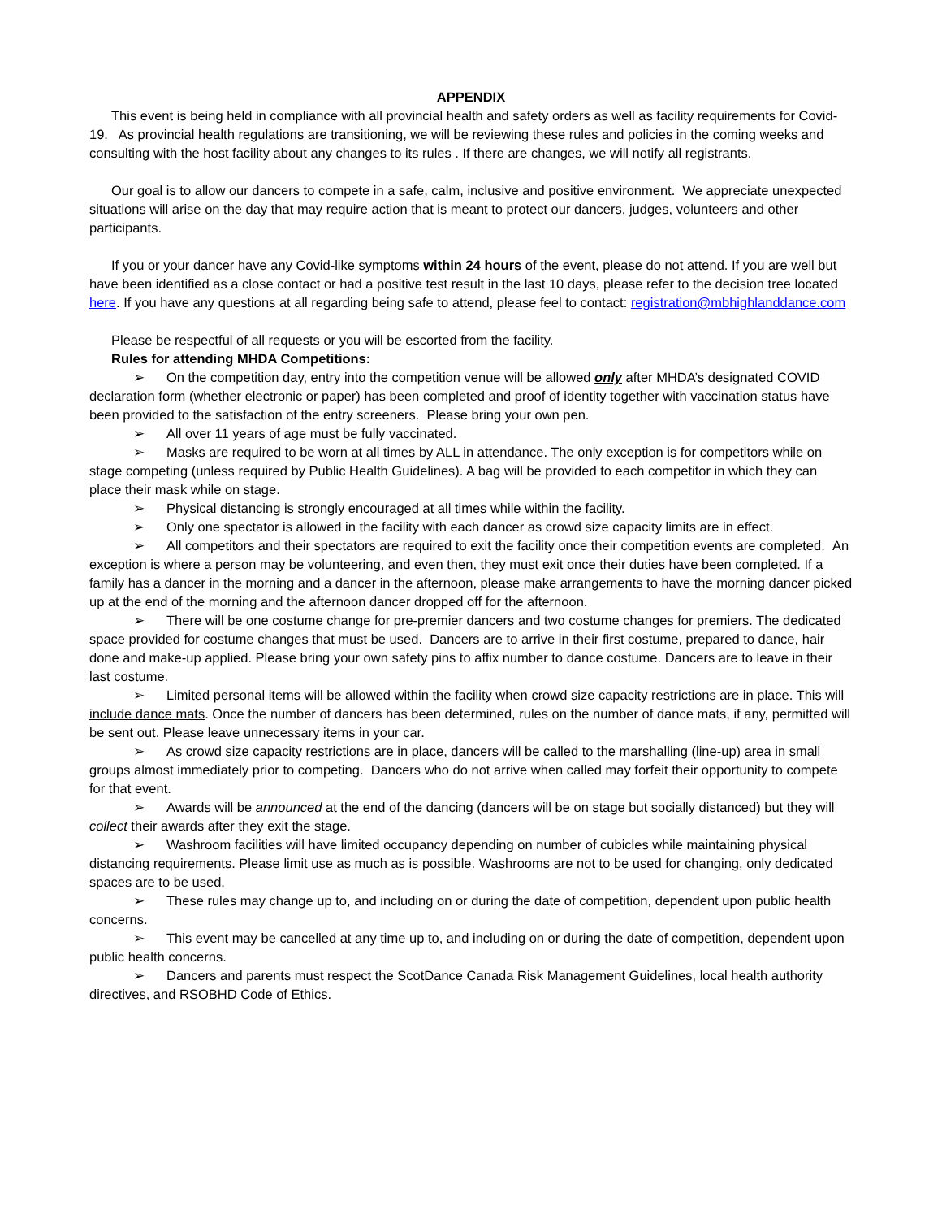APPENDIX
This event is being held in compliance with all provincial health and safety orders as well as facility requirements for Covid-19. As provincial health regulations are transitioning, we will be reviewing these rules and policies in the coming weeks and consulting with the host facility about any changes to its rules . If there are changes, we will notify all registrants.
Our goal is to allow our dancers to compete in a safe, calm, inclusive and positive environment. We appreciate unexpected situations will arise on the day that may require action that is meant to protect our dancers, judges, volunteers and other participants.
If you or your dancer have any Covid-like symptoms within 24 hours of the event, please do not attend. If you are well but have been identified as a close contact or had a positive test result in the last 10 days, please refer to the decision tree located here. If you have any questions at all regarding being safe to attend, please feel to contact: registration@mbhighlanddance.com
Please be respectful of all requests or you will be escorted from the facility.
Rules for attending MHDA Competitions:
➢ On the competition day, entry into the competition venue will be allowed only after MHDA’s designated COVID declaration form (whether electronic or paper) has been completed and proof of identity together with vaccination status have been provided to the satisfaction of the entry screeners. Please bring your own pen.
➢ All over 11 years of age must be fully vaccinated.
➢ Masks are required to be worn at all times by ALL in attendance. The only exception is for competitors while on stage competing (unless required by Public Health Guidelines). A bag will be provided to each competitor in which they can place their mask while on stage.
➢ Physical distancing is strongly encouraged at all times while within the facility.
➢ Only one spectator is allowed in the facility with each dancer as crowd size capacity limits are in effect.
➢ All competitors and their spectators are required to exit the facility once their competition events are completed. An exception is where a person may be volunteering, and even then, they must exit once their duties have been completed. If a family has a dancer in the morning and a dancer in the afternoon, please make arrangements to have the morning dancer picked up at the end of the morning and the afternoon dancer dropped off for the afternoon.
➢ There will be one costume change for pre-premier dancers and two costume changes for premiers. The dedicated space provided for costume changes that must be used. Dancers are to arrive in their first costume, prepared to dance, hair done and make-up applied. Please bring your own safety pins to affix number to dance costume. Dancers are to leave in their last costume.
➢ Limited personal items will be allowed within the facility when crowd size capacity restrictions are in place. This will include dance mats. Once the number of dancers has been determined, rules on the number of dance mats, if any, permitted will be sent out. Please leave unnecessary items in your car.
➢ As crowd size capacity restrictions are in place, dancers will be called to the marshalling (line-up) area in small groups almost immediately prior to competing. Dancers who do not arrive when called may forfeit their opportunity to compete for that event.
➢ Awards will be announced at the end of the dancing (dancers will be on stage but socially distanced) but they will collect their awards after they exit the stage.
➢ Washroom facilities will have limited occupancy depending on number of cubicles while maintaining physical distancing requirements. Please limit use as much as is possible. Washrooms are not to be used for changing, only dedicated spaces are to be used.
➢ These rules may change up to, and including on or during the date of competition, dependent upon public health concerns.
➢ This event may be cancelled at any time up to, and including on or during the date of competition, dependent upon public health concerns.
➢ Dancers and parents must respect the ScotDance Canada Risk Management Guidelines, local health authority directives, and RSOBHD Code of Ethics.